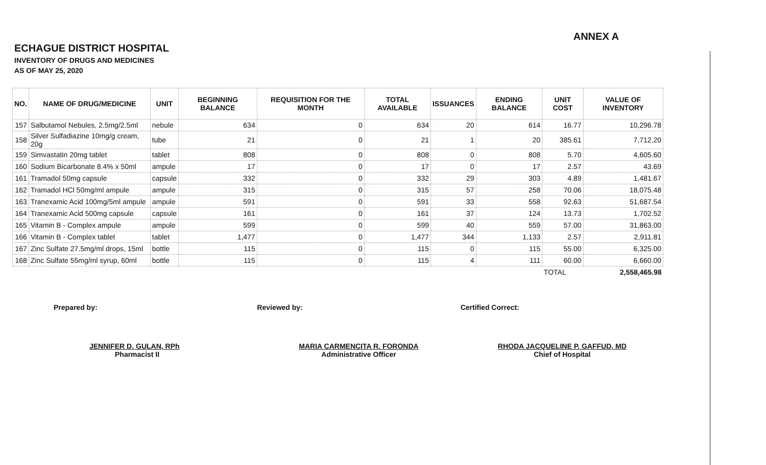ANNEX A
ECHAGUE DISTRICT HOSPITAL
INVENTORY OF DRUGS AND MEDICINES
AS OF MAY 25, 2020
| NO. | NAME OF DRUG/MEDICINE | UNIT | BEGINNING BALANCE | REQUISITION FOR THE MONTH | TOTAL AVAILABLE | ISSUANCES | ENDING BALANCE | UNIT COST | VALUE OF INVENTORY |
| --- | --- | --- | --- | --- | --- | --- | --- | --- | --- |
| 157 | Salbutamol Nebules, 2.5mg/2.5ml | nebule | 634 | 0 | 634 | 20 | 614 | 16.77 | 10,296.78 |
| 158 | Silver Sulfadiazine 10mg/g cream, 20g | tube | 21 | 0 | 21 | 1 | 20 | 385.61 | 7,712.20 |
| 159 | Simvastatin 20mg tablet | tablet | 808 | 0 | 808 | 0 | 808 | 5.70 | 4,605.60 |
| 160 | Sodium Bicarbonate 8.4% x 50ml | ampule | 17 | 0 | 17 | 0 | 17 | 2.57 | 43.69 |
| 161 | Tramadol 50mg capsule | capsule | 332 | 0 | 332 | 29 | 303 | 4.89 | 1,481.67 |
| 162 | Tramadol HCl 50mg/ml ampule | ampule | 315 | 0 | 315 | 57 | 258 | 70.06 | 18,075.48 |
| 163 | Tranexamic Acid 100mg/5ml ampule | ampule | 591 | 0 | 591 | 33 | 558 | 92.63 | 51,687.54 |
| 164 | Tranexamic Acid 500mg capsule | capsule | 161 | 0 | 161 | 37 | 124 | 13.73 | 1,702.52 |
| 165 | Vitamin B - Complex ampule | ampule | 599 | 0 | 599 | 40 | 559 | 57.00 | 31,863.00 |
| 166 | Vitamin B - Complex tablet | tablet | 1,477 | 0 | 1,477 | 344 | 1,133 | 2.57 | 2,911.81 |
| 167 | Zinc Sulfate 27.5mg/ml drops, 15ml | bottle | 115 | 0 | 115 | 0 | 115 | 55.00 | 6,325.00 |
| 168 | Zinc Sulfate 55mg/ml syrup, 60ml | bottle | 115 | 0 | 115 | 4 | 111 | 60.00 | 6,660.00 |
| | | | | | | | | TOTAL | 2,558,465.98 |
Prepared by:
JENNIFER D. GULAN, RPh
Pharmacist II
Reviewed by:
MARIA CARMENCITA R. FORONDA
Administrative Officer
Certified Correct:
RHODA JACQUELINE P. GAFFUD, MD
Chief of Hospital